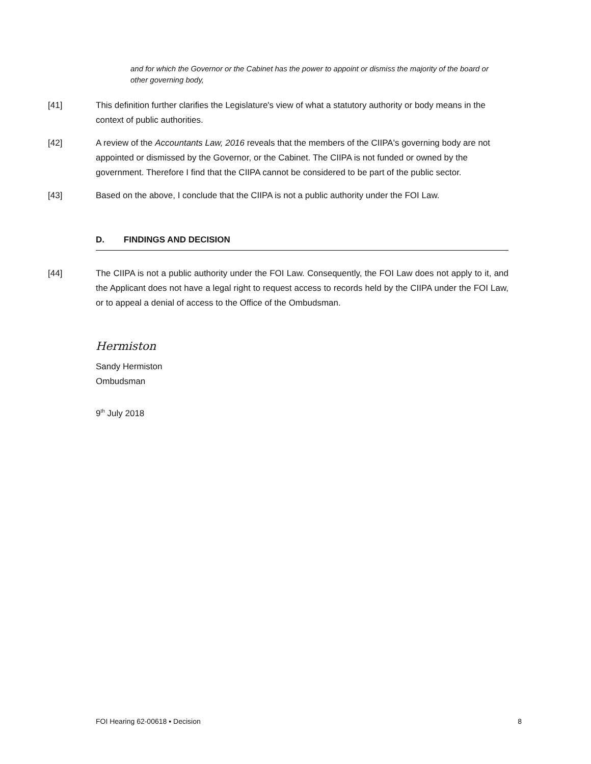and for which the Governor or the Cabinet has the power to appoint or dismiss the majority of the board or other governing body,
[41] This definition further clarifies the Legislature's view of what a statutory authority or body means in the context of public authorities.
[42] A review of the Accountants Law, 2016 reveals that the members of the CIIPA's governing body are not appointed or dismissed by the Governor, or the Cabinet. The CIIPA is not funded or owned by the government. Therefore I find that the CIIPA cannot be considered to be part of the public sector.
[43] Based on the above, I conclude that the CIIPA is not a public authority under the FOI Law.
D. FINDINGS AND DECISION
[44] The CIIPA is not a public authority under the FOI Law. Consequently, the FOI Law does not apply to it, and the Applicant does not have a legal right to request access to records held by the CIIPA under the FOI Law, or to appeal a denial of access to the Office of the Ombudsman.
Hermiston
Sandy Hermiston
Ombudsman
9<sup>th</sup> July 2018
FOI Hearing 62-00618 ▪ Decision 8